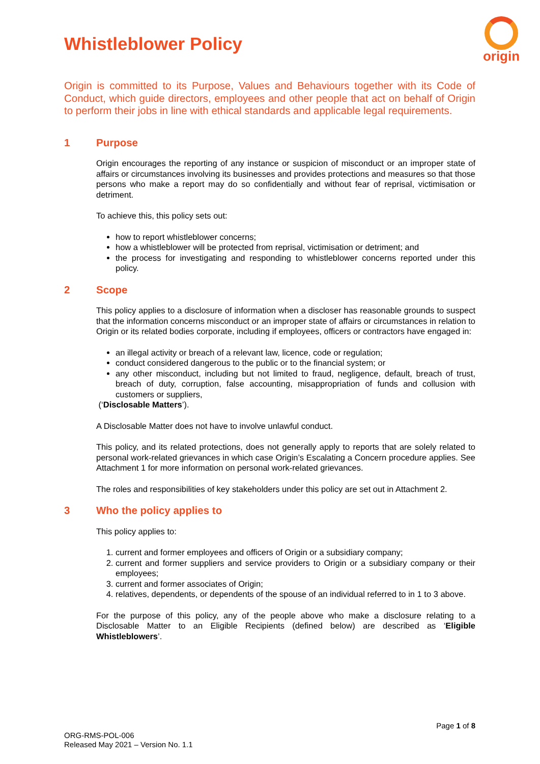origin
Whistleblower Policy
Origin is committed to its Purpose, Values and Behaviours together with its Code of Conduct, which guide directors, employees and other people that act on behalf of Origin to perform their jobs in line with ethical standards and applicable legal requirements.
1 Purpose
Origin encourages the reporting of any instance or suspicion of misconduct or an improper state of affairs or circumstances involving its businesses and provides protections and measures so that those persons who make a report may do so confidentially and without fear of reprisal, victimisation or detriment.
To achieve this, this policy sets out:
how to report whistleblower concerns;
how a whistleblower will be protected from reprisal, victimisation or detriment; and
the process for investigating and responding to whistleblower concerns reported under this policy.
2 Scope
This policy applies to a disclosure of information when a discloser has reasonable grounds to suspect that the information concerns misconduct or an improper state of affairs or circumstances in relation to Origin or its related bodies corporate, including if employees, officers or contractors have engaged in:
an illegal activity or breach of a relevant law, licence, code or regulation;
conduct considered dangerous to the public or to the financial system; or
any other misconduct, including but not limited to fraud, negligence, default, breach of trust, breach of duty, corruption, false accounting, misappropriation of funds and collusion with customers or suppliers,
(‘Disclosable Matters’).
A Disclosable Matter does not have to involve unlawful conduct.
This policy, and its related protections, does not generally apply to reports that are solely related to personal work-related grievances in which case Origin’s Escalating a Concern procedure applies. See Attachment 1 for more information on personal work-related grievances.
The roles and responsibilities of key stakeholders under this policy are set out in Attachment 2.
3 Who the policy applies to
This policy applies to:
1. current and former employees and officers of Origin or a subsidiary company;
2. current and former suppliers and service providers to Origin or a subsidiary company or their employees;
3. current and former associates of Origin;
4. relatives, dependents, or dependents of the spouse of an individual referred to in 1 to 3 above.
For the purpose of this policy, any of the people above who make a disclosure relating to a Disclosable Matter to an Eligible Recipients (defined below) are described as ‘Eligible Whistleblowers’.
Page 1 of 8
ORG-RMS-POL-006
Released May 2021 – Version No. 1.1